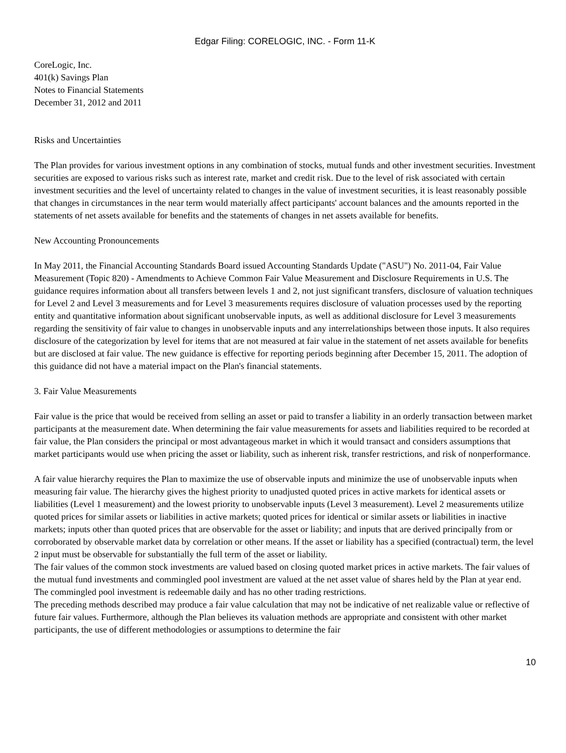Edgar Filing: CORELOGIC, INC. - Form 11-K
CoreLogic, Inc.
401(k) Savings Plan
Notes to Financial Statements
December 31, 2012 and 2011
Risks and Uncertainties
The Plan provides for various investment options in any combination of stocks, mutual funds and other investment securities. Investment securities are exposed to various risks such as interest rate, market and credit risk. Due to the level of risk associated with certain investment securities and the level of uncertainty related to changes in the value of investment securities, it is least reasonably possible that changes in circumstances in the near term would materially affect participants' account balances and the amounts reported in the statements of net assets available for benefits and the statements of changes in net assets available for benefits.
New Accounting Pronouncements
In May 2011, the Financial Accounting Standards Board issued Accounting Standards Update ("ASU") No. 2011-04, Fair Value Measurement (Topic 820) - Amendments to Achieve Common Fair Value Measurement and Disclosure Requirements in U.S. The guidance requires information about all transfers between levels 1 and 2, not just significant transfers, disclosure of valuation techniques for Level 2 and Level 3 measurements and for Level 3 measurements requires disclosure of valuation processes used by the reporting entity and quantitative information about significant unobservable inputs, as well as additional disclosure for Level 3 measurements regarding the sensitivity of fair value to changes in unobservable inputs and any interrelationships between those inputs. It also requires disclosure of the categorization by level for items that are not measured at fair value in the statement of net assets available for benefits but are disclosed at fair value. The new guidance is effective for reporting periods beginning after December 15, 2011. The adoption of this guidance did not have a material impact on the Plan's financial statements.
3. Fair Value Measurements
Fair value is the price that would be received from selling an asset or paid to transfer a liability in an orderly transaction between market participants at the measurement date. When determining the fair value measurements for assets and liabilities required to be recorded at fair value, the Plan considers the principal or most advantageous market in which it would transact and considers assumptions that market participants would use when pricing the asset or liability, such as inherent risk, transfer restrictions, and risk of nonperformance.
A fair value hierarchy requires the Plan to maximize the use of observable inputs and minimize the use of unobservable inputs when measuring fair value. The hierarchy gives the highest priority to unadjusted quoted prices in active markets for identical assets or liabilities (Level 1 measurement) and the lowest priority to unobservable inputs (Level 3 measurement). Level 2 measurements utilize quoted prices for similar assets or liabilities in active markets; quoted prices for identical or similar assets or liabilities in inactive markets; inputs other than quoted prices that are observable for the asset or liability; and inputs that are derived principally from or corroborated by observable market data by correlation or other means. If the asset or liability has a specified (contractual) term, the level 2 input must be observable for substantially the full term of the asset or liability.
The fair values of the common stock investments are valued based on closing quoted market prices in active markets. The fair values of the mutual fund investments and commingled pool investment are valued at the net asset value of shares held by the Plan at year end. The commingled pool investment is redeemable daily and has no other trading restrictions.
The preceding methods described may produce a fair value calculation that may not be indicative of net realizable value or reflective of future fair values. Furthermore, although the Plan believes its valuation methods are appropriate and consistent with other market participants, the use of different methodologies or assumptions to determine the fair
10